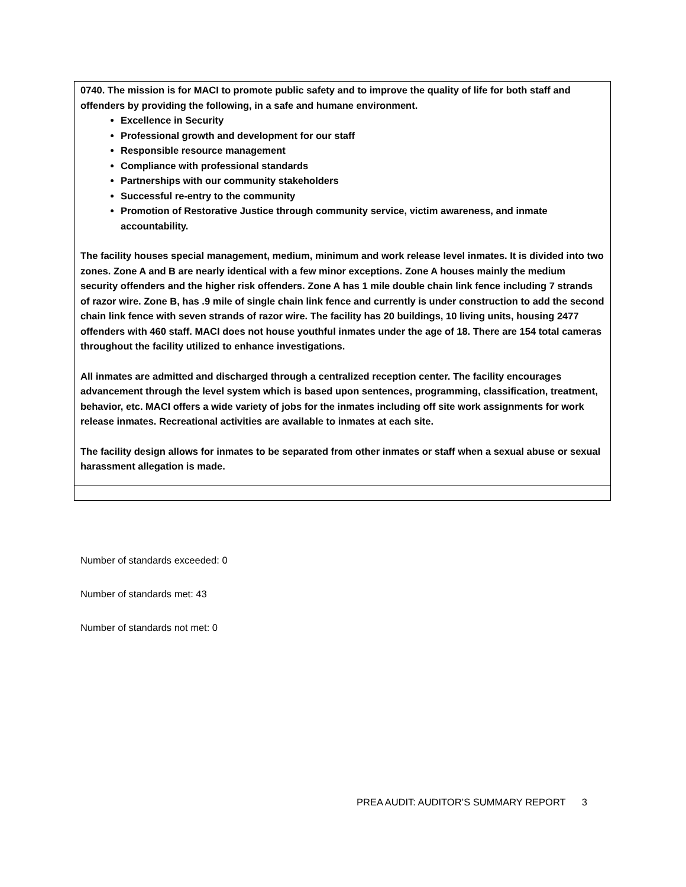0740. The mission is for MACI to promote public safety and to improve the quality of life for both staff and offenders by providing the following, in a safe and humane environment.
Excellence in Security
Professional growth and development for our staff
Responsible resource management
Compliance with professional standards
Partnerships with our community stakeholders
Successful re-entry to the community
Promotion of Restorative Justice through community service, victim awareness, and inmate accountability.
The facility houses special management, medium, minimum and work release level inmates. It is divided into two zones. Zone A and B are nearly identical with a few minor exceptions. Zone A houses mainly the medium security offenders and the higher risk offenders. Zone A has 1 mile double chain link fence including 7 strands of razor wire. Zone B, has .9 mile of single chain link fence and currently is under construction to add the second chain link fence with seven strands of razor wire. The facility has 20 buildings, 10 living units, housing 2477 offenders with 460 staff. MACI does not house youthful inmates under the age of 18. There are 154 total cameras throughout the facility utilized to enhance investigations.
All inmates are admitted and discharged through a centralized reception center. The facility encourages advancement through the level system which is based upon sentences, programming, classification, treatment, behavior, etc. MACI offers a wide variety of jobs for the inmates including off site work assignments for work release inmates. Recreational activities are available to inmates at each site.
The facility design allows for inmates to be separated from other inmates or staff when a sexual abuse or sexual harassment allegation is made.
Number of standards exceeded: 0
Number of standards met: 43
Number of standards not met: 0
PREA AUDIT: AUDITOR’S SUMMARY REPORT 3